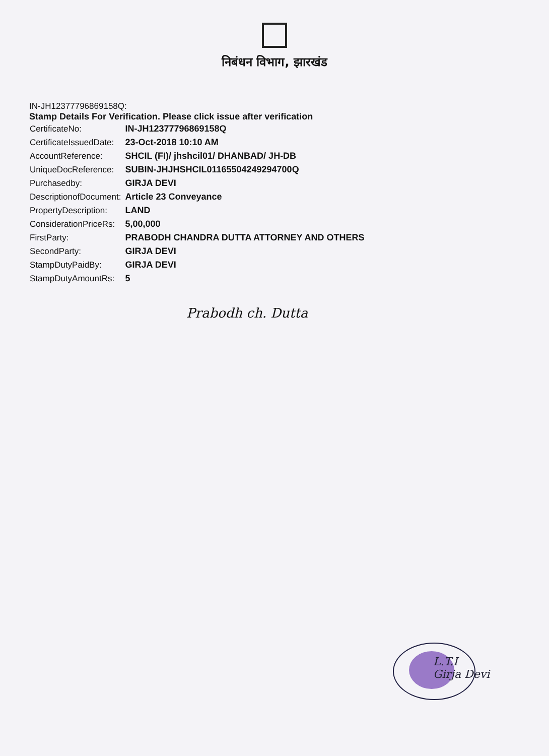निबंधन विभाग, झारखंड
IN-JH12377796869158Q:
Stamp Details For Verification. Please click issue after verification
| CertificateNo: | IN-JH12377796869158Q |
| CertificateIssuedDate: | 23-Oct-2018 10:10 AM |
| AccountReference: | SHCIL (FI)/ jhshcil01/ DHANBAD/ JH-DB |
| UniqueDocReference: | SUBIN-JHJHSHCIL01165504249294700Q |
| Purchasedby: | GIRJA DEVI |
| DescriptionofDocument: | Article 23 Conveyance |
| PropertyDescription: | LAND |
| ConsiderationPriceRs: | 5,00,000 |
| FirstParty: | PRABODH CHANDRA DUTTA ATTORNEY AND OTHERS |
| SecondParty: | GIRJA DEVI |
| StampDutyPaidBy: | GIRJA DEVI |
| StampDutyAmountRs: | 5 |
Prabodh ch. Dutta
L.T.I
Girja Devi